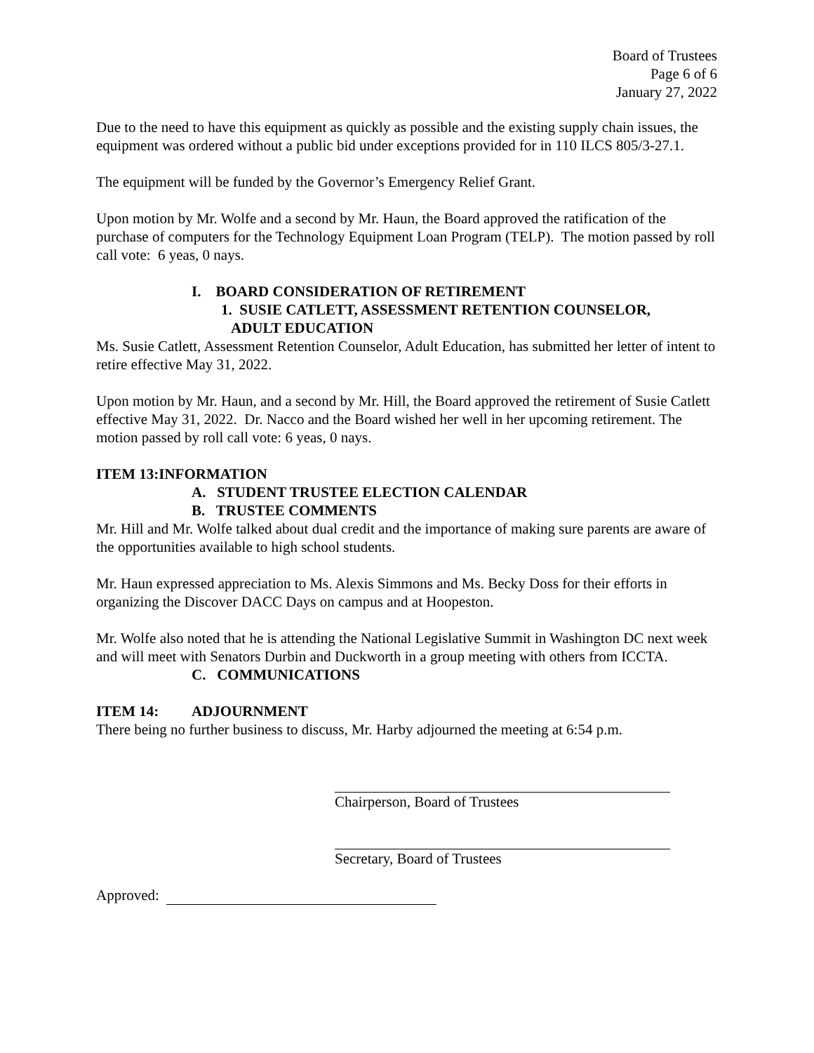Board of Trustees
Page 6 of 6
January 27, 2022
Due to the need to have this equipment as quickly as possible and the existing supply chain issues, the equipment was ordered without a public bid under exceptions provided for in 110 ILCS 805/3-27.1.
The equipment will be funded by the Governor’s Emergency Relief Grant.
Upon motion by Mr. Wolfe and a second by Mr. Haun, the Board approved the ratification of the purchase of computers for the Technology Equipment Loan Program (TELP). The motion passed by roll call vote: 6 yeas, 0 nays.
I. BOARD CONSIDERATION OF RETIREMENT
1. SUSIE CATLETT, ASSESSMENT RETENTION COUNSELOR,
ADULT EDUCATION
Ms. Susie Catlett, Assessment Retention Counselor, Adult Education, has submitted her letter of intent to retire effective May 31, 2022.
Upon motion by Mr. Haun, and a second by Mr. Hill, the Board approved the retirement of Susie Catlett effective May 31, 2022. Dr. Nacco and the Board wished her well in her upcoming retirement. The motion passed by roll call vote: 6 yeas, 0 nays.
ITEM 13: INFORMATION
A. STUDENT TRUSTEE ELECTION CALENDAR
B. TRUSTEE COMMENTS
Mr. Hill and Mr. Wolfe talked about dual credit and the importance of making sure parents are aware of the opportunities available to high school students.
Mr. Haun expressed appreciation to Ms. Alexis Simmons and Ms. Becky Doss for their efforts in organizing the Discover DACC Days on campus and at Hoopeston.
Mr. Wolfe also noted that he is attending the National Legislative Summit in Washington DC next week and will meet with Senators Durbin and Duckworth in a group meeting with others from ICCTA.
C. COMMUNICATIONS
ITEM 14: ADJOURNMENT
There being no further business to discuss, Mr. Harby adjourned the meeting at 6:54 p.m.
Chairperson, Board of Trustees
Secretary, Board of Trustees
Approved: